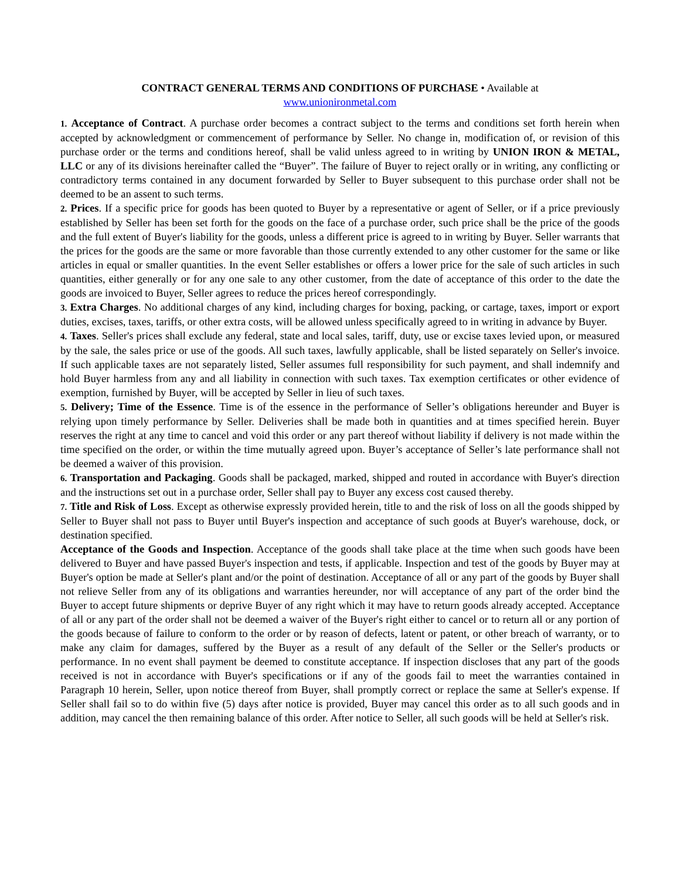CONTRACT GENERAL TERMS AND CONDITIONS OF PURCHASE • Available at
www.unionironmetal.com
1. Acceptance of Contract. A purchase order becomes a contract subject to the terms and conditions set forth herein when accepted by acknowledgment or commencement of performance by Seller. No change in, modification of, or revision of this purchase order or the terms and conditions hereof, shall be valid unless agreed to in writing by UNION IRON & METAL, LLC or any of its divisions hereinafter called the “Buyer”. The failure of Buyer to reject orally or in writing, any conflicting or contradictory terms contained in any document forwarded by Seller to Buyer subsequent to this purchase order shall not be deemed to be an assent to such terms.
2. Prices. If a specific price for goods has been quoted to Buyer by a representative or agent of Seller, or if a price previously established by Seller has been set forth for the goods on the face of a purchase order, such price shall be the price of the goods and the full extent of Buyer's liability for the goods, unless a different price is agreed to in writing by Buyer. Seller warrants that the prices for the goods are the same or more favorable than those currently extended to any other customer for the same or like articles in equal or smaller quantities. In the event Seller establishes or offers a lower price for the sale of such articles in such quantities, either generally or for any one sale to any other customer, from the date of acceptance of this order to the date the goods are invoiced to Buyer, Seller agrees to reduce the prices hereof correspondingly.
3. Extra Charges. No additional charges of any kind, including charges for boxing, packing, or cartage, taxes, import or export duties, excises, taxes, tariffs, or other extra costs, will be allowed unless specifically agreed to in writing in advance by Buyer.
4. Taxes. Seller's prices shall exclude any federal, state and local sales, tariff, duty, use or excise taxes levied upon, or measured by the sale, the sales price or use of the goods. All such taxes, lawfully applicable, shall be listed separately on Seller's invoice. If such applicable taxes are not separately listed, Seller assumes full responsibility for such payment, and shall indemnify and hold Buyer harmless from any and all liability in connection with such taxes. Tax exemption certificates or other evidence of exemption, furnished by Buyer, will be accepted by Seller in lieu of such taxes.
5. Delivery; Time of the Essence. Time is of the essence in the performance of Seller’s obligations hereunder and Buyer is relying upon timely performance by Seller. Deliveries shall be made both in quantities and at times specified herein. Buyer reserves the right at any time to cancel and void this order or any part thereof without liability if delivery is not made within the time specified on the order, or within the time mutually agreed upon. Buyer’s acceptance of Seller’s late performance shall not be deemed a waiver of this provision.
6. Transportation and Packaging. Goods shall be packaged, marked, shipped and routed in accordance with Buyer's direction and the instructions set out in a purchase order, Seller shall pay to Buyer any excess cost caused thereby.
7. Title and Risk of Loss. Except as otherwise expressly provided herein, title to and the risk of loss on all the goods shipped by Seller to Buyer shall not pass to Buyer until Buyer's inspection and acceptance of such goods at Buyer's warehouse, dock, or destination specified.
Acceptance of the Goods and Inspection. Acceptance of the goods shall take place at the time when such goods have been delivered to Buyer and have passed Buyer's inspection and tests, if applicable. Inspection and test of the goods by Buyer may at Buyer's option be made at Seller's plant and/or the point of destination. Acceptance of all or any part of the goods by Buyer shall not relieve Seller from any of its obligations and warranties hereunder, nor will acceptance of any part of the order bind the Buyer to accept future shipments or deprive Buyer of any right which it may have to return goods already accepted. Acceptance of all or any part of the order shall not be deemed a waiver of the Buyer's right either to cancel or to return all or any portion of the goods because of failure to conform to the order or by reason of defects, latent or patent, or other breach of warranty, or to make any claim for damages, suffered by the Buyer as a result of any default of the Seller or the Seller's products or performance. In no event shall payment be deemed to constitute acceptance. If inspection discloses that any part of the goods received is not in accordance with Buyer's specifications or if any of the goods fail to meet the warranties contained in Paragraph 10 herein, Seller, upon notice thereof from Buyer, shall promptly correct or replace the same at Seller's expense. If Seller shall fail so to do within five (5) days after notice is provided, Buyer may cancel this order as to all such goods and in addition, may cancel the then remaining balance of this order. After notice to Seller, all such goods will be held at Seller's risk.